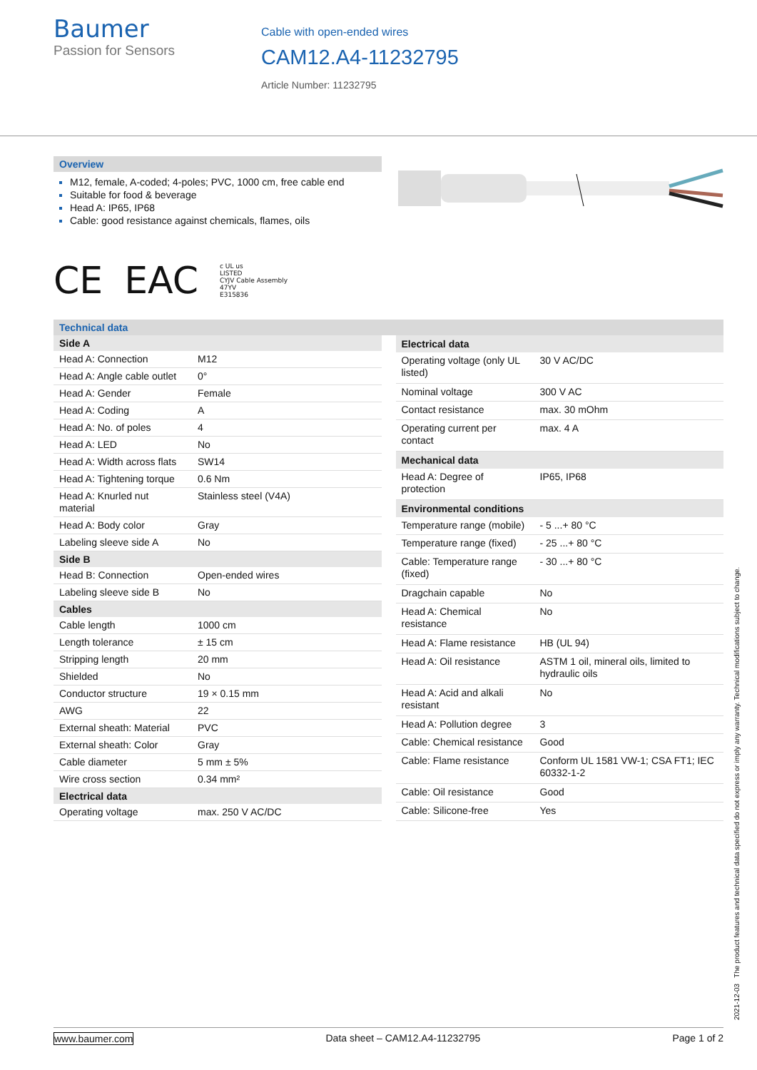Baumer
Passion for Sensors
Cable with open-ended wires
CAM12.A4-11232795
Article Number: 11232795
Overview
M12, female, A-coded; 4-poles; PVC, 1000 cm, free cable end
Suitable for food & beverage
Head A: IP65, IP68
Cable: good resistance against chemicals, flames, oils
CE EAC c UL us
LISTED
CYJV Cable Assembly
47YV
E315836
Technical data
| Side A | |
| --- | --- |
| Head A: Connection | M12 |
| Head A: Angle cable outlet | 0° |
| Head A: Gender | Female |
| Head A: Coding | A |
| Head A: No. of poles | 4 |
| Head A: LED | No |
| Head A: Width across flats | SW14 |
| Head A: Tightening torque | 0.6 Nm |
| Head A: Knurled nut material | Stainless steel (V4A) |
| Head A: Body color | Gray |
| Labeling sleeve side A | No |
| Side B | |
| Head B: Connection | Open-ended wires |
| Labeling sleeve side B | No |
| Cables | |
| Cable length | 1000 cm |
| Length tolerance | ± 15 cm |
| Stripping length | 20 mm |
| Shielded | No |
| Conductor structure | 19 × 0.15 mm |
| AWG | 22 |
| External sheath: Material | PVC |
| External sheath: Color | Gray |
| Cable diameter | 5 mm ± 5% |
| Wire cross section | 0.34 mm² |
| Electrical data | |
| Operating voltage | max. 250 V AC/DC |
| Electrical data | |
| --- | --- |
| Operating voltage (only UL listed) | 30 V AC/DC |
| Nominal voltage | 300 V AC |
| Contact resistance | max. 30 mOhm |
| Operating current per contact | max. 4 A |
| Mechanical data | |
| Head A: Degree of protection | IP65, IP68 |
| Environmental conditions | |
| Temperature range (mobile) | - 5 ...+ 80 °C |
| Temperature range (fixed) | - 25 ...+ 80 °C |
| Cable: Temperature range (fixed) | - 30 ...+ 80 °C |
| Dragchain capable | No |
| Head A: Chemical resistance | No |
| Head A: Flame resistance | HB (UL 94) |
| Head A: Oil resistance | ASTM 1 oil, mineral oils, limited to hydraulic oils |
| Head A: Acid and alkali resistant | No |
| Head A: Pollution degree | 3 |
| Cable: Chemical resistance | Good |
| Cable: Flame resistance | Conform UL 1581 VW-1; CSA FT1; IEC 60332-1-2 |
| Cable: Oil resistance | Good |
| Cable: Silicone-free | Yes |
2021-12-03 The product features and technical data specified do not express or imply any warranty. Technical modifications subject to change.
www.baumer.com Data sheet – CAM12.A4-11232795 Page 1 of 2